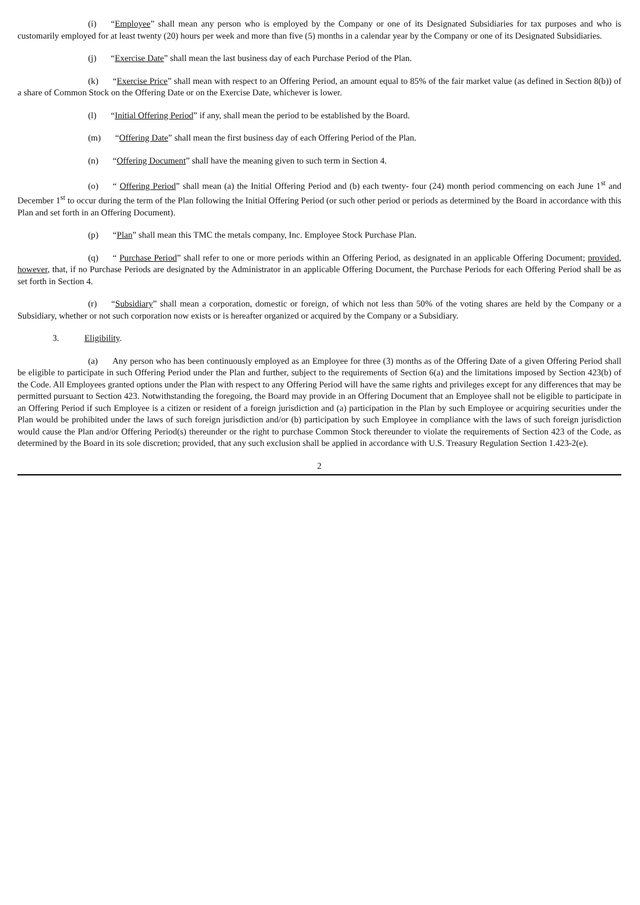(i) “Employee” shall mean any person who is employed by the Company or one of its Designated Subsidiaries for tax purposes and who is customarily employed for at least twenty (20) hours per week and more than five (5) months in a calendar year by the Company or one of its Designated Subsidiaries.
(j) “Exercise Date” shall mean the last business day of each Purchase Period of the Plan.
(k) “Exercise Price” shall mean with respect to an Offering Period, an amount equal to 85% of the fair market value (as defined in Section 8(b)) of a share of Common Stock on the Offering Date or on the Exercise Date, whichever is lower.
(l) “Initial Offering Period” if any, shall mean the period to be established by the Board.
(m) “Offering Date” shall mean the first business day of each Offering Period of the Plan.
(n) “Offering Document” shall have the meaning given to such term in Section 4.
(o) “ Offering Period” shall mean (a) the Initial Offering Period and (b) each twenty- four (24) month period commencing on each June 1<sup>st</sup> and December 1<sup>st</sup> to occur during the term of the Plan following the Initial Offering Period (or such other period or periods as determined by the Board in accordance with this Plan and set forth in an Offering Document).
(p) “Plan” shall mean this TMC the metals company, Inc. Employee Stock Purchase Plan.
(q) “ Purchase Period” shall refer to one or more periods within an Offering Period, as designated in an applicable Offering Document; provided, however, that, if no Purchase Periods are designated by the Administrator in an applicable Offering Document, the Purchase Periods for each Offering Period shall be as set forth in Section 4.
(r) “Subsidiary” shall mean a corporation, domestic or foreign, of which not less than 50% of the voting shares are held by the Company or a Subsidiary, whether or not such corporation now exists or is hereafter organized or acquired by the Company or a Subsidiary.
3. Eligibility.
(a) Any person who has been continuously employed as an Employee for three (3) months as of the Offering Date of a given Offering Period shall be eligible to participate in such Offering Period under the Plan and further, subject to the requirements of Section 6(a) and the limitations imposed by Section 423(b) of the Code. All Employees granted options under the Plan with respect to any Offering Period will have the same rights and privileges except for any differences that may be permitted pursuant to Section 423. Notwithstanding the foregoing, the Board may provide in an Offering Document that an Employee shall not be eligible to participate in an Offering Period if such Employee is a citizen or resident of a foreign jurisdiction and (a) participation in the Plan by such Employee or acquiring securities under the Plan would be prohibited under the laws of such foreign jurisdiction and/or (b) participation by such Employee in compliance with the laws of such foreign jurisdiction would cause the Plan and/or Offering Period(s) thereunder or the right to purchase Common Stock thereunder to violate the requirements of Section 423 of the Code, as determined by the Board in its sole discretion; provided, that any such exclusion shall be applied in accordance with U.S. Treasury Regulation Section 1.423-2(e).
2